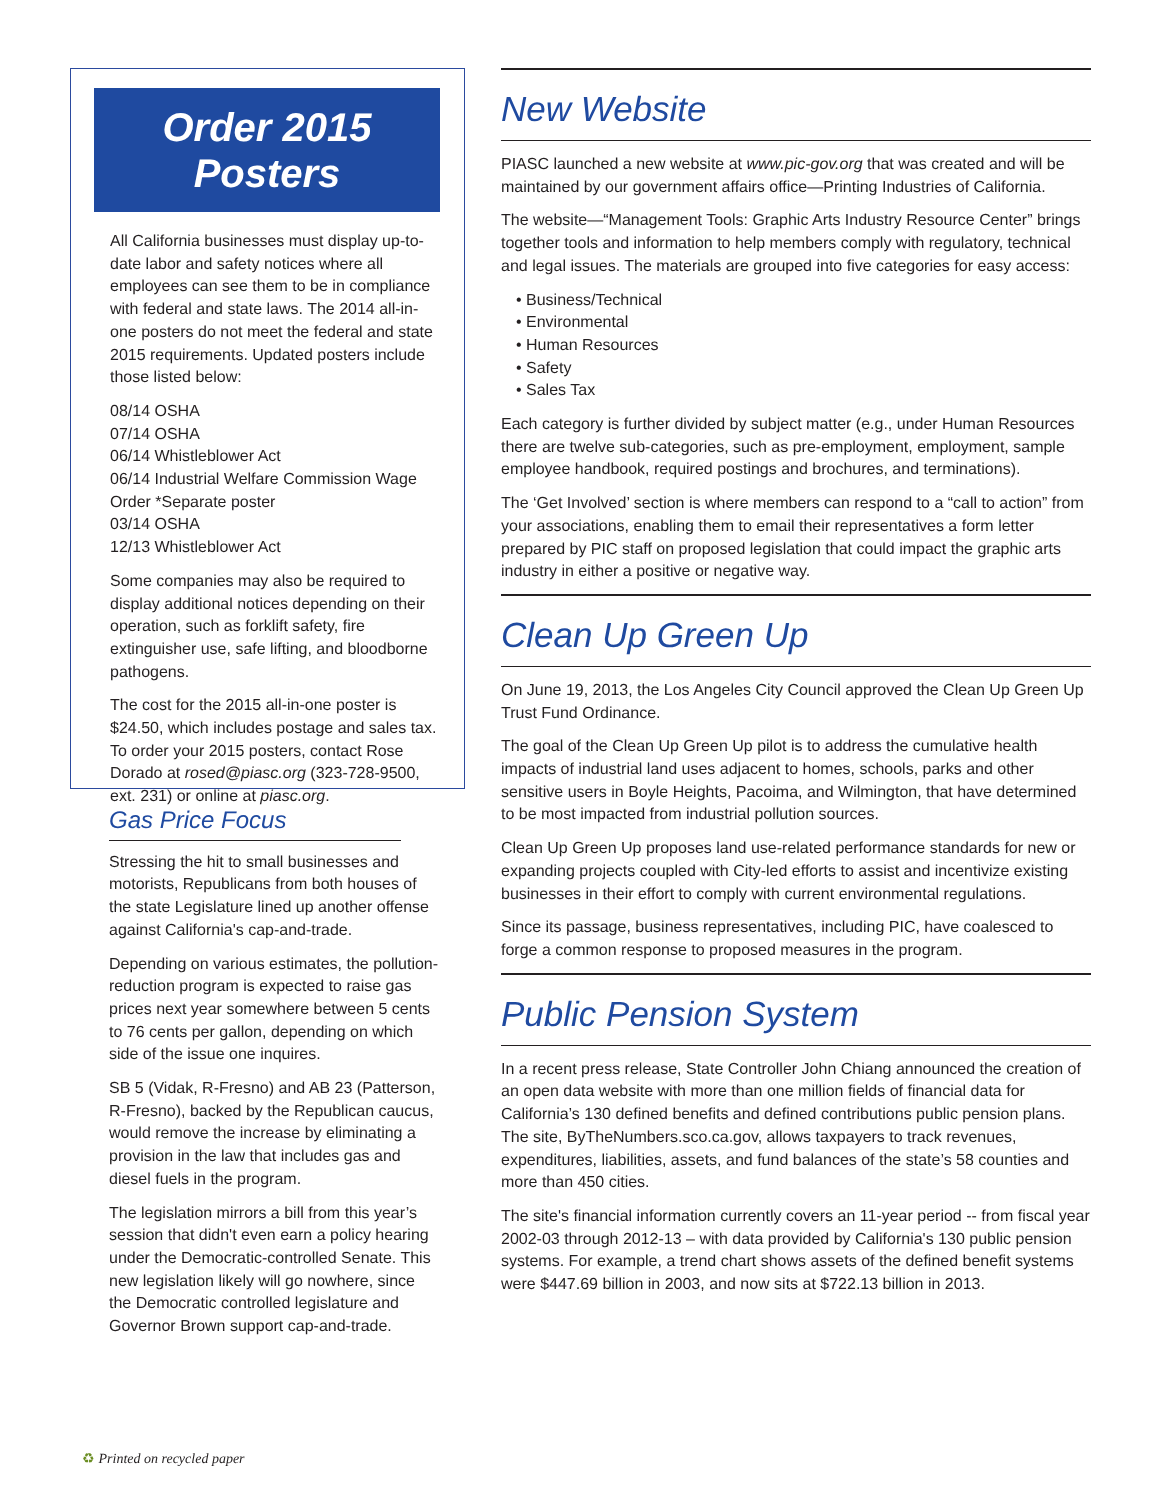Order 2015 Posters
All California businesses must display up-to-date labor and safety notices where all employees can see them to be in compliance with federal and state laws. The 2014 all-in-one posters do not meet the federal and state 2015 requirements. Updated posters include those listed below:
08/14 OSHA
07/14 OSHA
06/14 Whistleblower Act
06/14 Industrial Welfare Commission Wage Order *Separate poster
03/14 OSHA
12/13 Whistleblower Act
Some companies may also be required to display additional notices depending on their operation, such as forklift safety, fire extinguisher use, safe lifting, and bloodborne pathogens.
The cost for the 2015 all-in-one poster is $24.50, which includes postage and sales tax. To order your 2015 posters, contact Rose Dorado at rosed@piasc.org (323-728-9500, ext. 231) or online at piasc.org.
Gas Price Focus
Stressing the hit to small businesses and motorists, Republicans from both houses of the state Legislature lined up another offense against California's cap-and-trade.
Depending on various estimates, the pollution-reduction program is expected to raise gas prices next year somewhere between 5 cents to 76 cents per gallon, depending on which side of the issue one inquires.
SB 5 (Vidak, R-Fresno) and AB 23 (Patterson, R-Fresno), backed by the Republican caucus, would remove the increase by eliminating a provision in the law that includes gas and diesel fuels in the program.
The legislation mirrors a bill from this year’s session that didn't even earn a policy hearing under the Democratic-controlled Senate. This new legislation likely will go nowhere, since the Democratic controlled legislature and Governor Brown support cap-and-trade.
New Website
PIASC launched a new website at www.pic-gov.org that was created and will be maintained by our government affairs office—Printing Industries of California.
The website—“Management Tools: Graphic Arts Industry Resource Center” brings together tools and information to help members comply with regulatory, technical and legal issues. The materials are grouped into five categories for easy access:
• Business/Technical
• Environmental
• Human Resources
• Safety
• Sales Tax
Each category is further divided by subject matter (e.g., under Human Resources there are twelve sub-categories, such as pre-employment, employment, sample employee handbook, required postings and brochures, and terminations).
The ‘Get Involved’ section is where members can respond to a “call to action” from your associations, enabling them to email their representatives a form letter prepared by PIC staff on proposed legislation that could impact the graphic arts industry in either a positive or negative way.
Clean Up Green Up
On June 19, 2013, the Los Angeles City Council approved the Clean Up Green Up Trust Fund Ordinance.
The goal of the Clean Up Green Up pilot is to address the cumulative health impacts of industrial land uses adjacent to homes, schools, parks and other sensitive users in Boyle Heights, Pacoima, and Wilmington, that have determined to be most impacted from industrial pollution sources.
Clean Up Green Up proposes land use-related performance standards for new or expanding projects coupled with City-led efforts to assist and incentivize existing businesses in their effort to comply with current environmental regulations.
Since its passage, business representatives, including PIC, have coalesced to forge a common response to proposed measures in the program.
Public Pension System
In a recent press release, State Controller John Chiang announced the creation of an open data website with more than one million fields of financial data for California’s 130 defined benefits and defined contributions public pension plans. The site, ByTheNumbers.sco.ca.gov, allows taxpayers to track revenues, expenditures, liabilities, assets, and fund balances of the state’s 58 counties and more than 450 cities.
The site's financial information currently covers an 11-year period -- from fiscal year 2002-03 through 2012-13 – with data provided by California's 130 public pension systems. For example, a trend chart shows assets of the defined benefit systems were $447.69 billion in 2003, and now sits at $722.13 billion in 2013.
♻ Printed on recycled paper